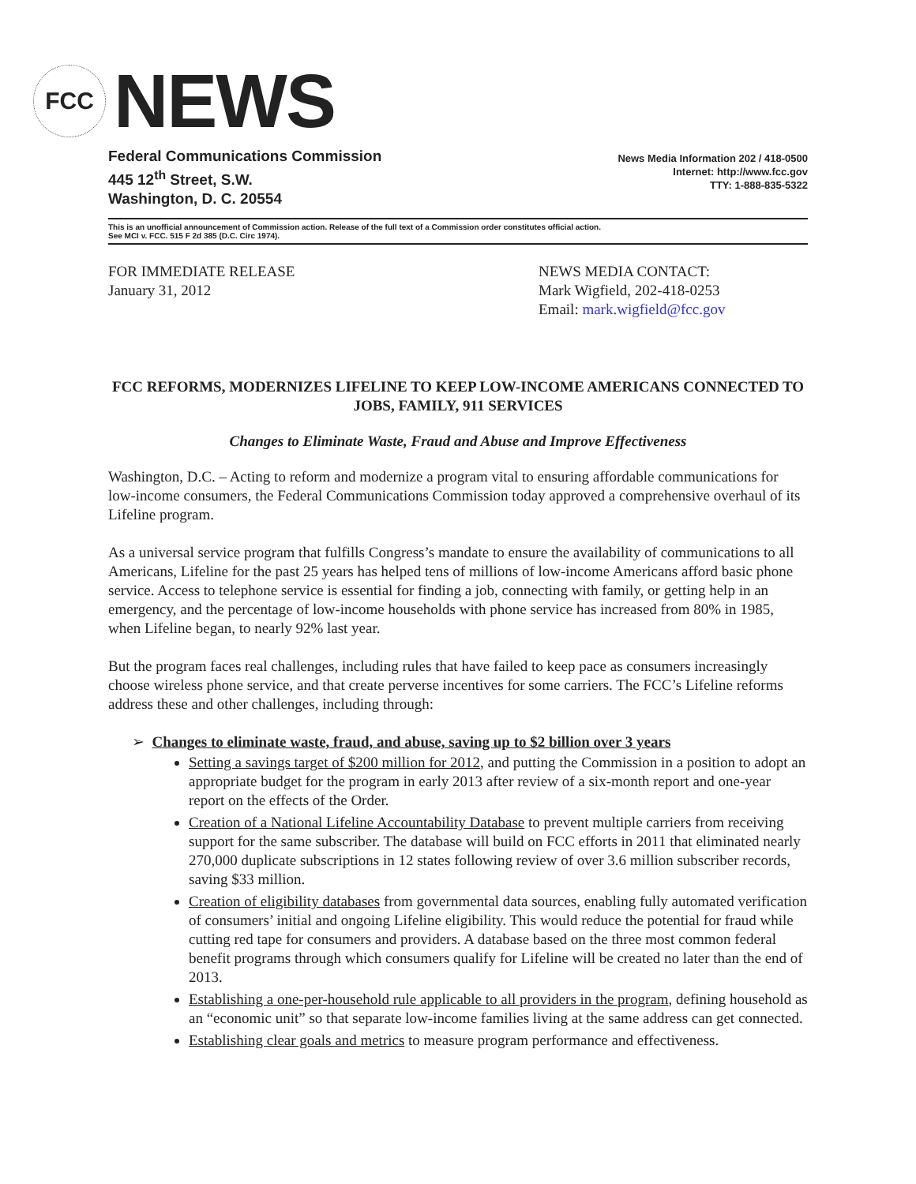FCC
NEWS
Federal Communications Commission
445 12<sup>th</sup> Street, S.W.
Washington, D. C. 20554
News Media Information 202 / 418-0500
Internet: http://www.fcc.gov
TTY: 1-888-835-5322
This is an unofficial announcement of Commission action. Release of the full text of a Commission order constitutes official action.
See MCI v. FCC. 515 F 2d 385 (D.C. Circ 1974).
FOR IMMEDIATE RELEASE
January 31, 2012
NEWS MEDIA CONTACT:
Mark Wigfield, 202-418-0253
Email: mark.wigfield@fcc.gov
FCC REFORMS, MODERNIZES LIFELINE TO KEEP LOW-INCOME AMERICANS CONNECTED TO JOBS, FAMILY, 911 SERVICES
Changes to Eliminate Waste, Fraud and Abuse and Improve Effectiveness
Washington, D.C. – Acting to reform and modernize a program vital to ensuring affordable communications for low-income consumers, the Federal Communications Commission today approved a comprehensive overhaul of its Lifeline program.
As a universal service program that fulfills Congress’s mandate to ensure the availability of communications to all Americans, Lifeline for the past 25 years has helped tens of millions of low-income Americans afford basic phone service. Access to telephone service is essential for finding a job, connecting with family, or getting help in an emergency, and the percentage of low-income households with phone service has increased from 80% in 1985, when Lifeline began, to nearly 92% last year.
But the program faces real challenges, including rules that have failed to keep pace as consumers increasingly choose wireless phone service, and that create perverse incentives for some carriers. The FCC’s Lifeline reforms address these and other challenges, including through:
➢ Changes to eliminate waste, fraud, and abuse, saving up to $2 billion over 3 years
Setting a savings target of $200 million for 2012, and putting the Commission in a position to adopt an appropriate budget for the program in early 2013 after review of a six-month report and one-year report on the effects of the Order.
Creation of a National Lifeline Accountability Database to prevent multiple carriers from receiving support for the same subscriber. The database will build on FCC efforts in 2011 that eliminated nearly 270,000 duplicate subscriptions in 12 states following review of over 3.6 million subscriber records, saving $33 million.
Creation of eligibility databases from governmental data sources, enabling fully automated verification of consumers’ initial and ongoing Lifeline eligibility. This would reduce the potential for fraud while cutting red tape for consumers and providers. A database based on the three most common federal benefit programs through which consumers qualify for Lifeline will be created no later than the end of 2013.
Establishing a one-per-household rule applicable to all providers in the program, defining household as an “economic unit” so that separate low-income families living at the same address can get connected.
Establishing clear goals and metrics to measure program performance and effectiveness.